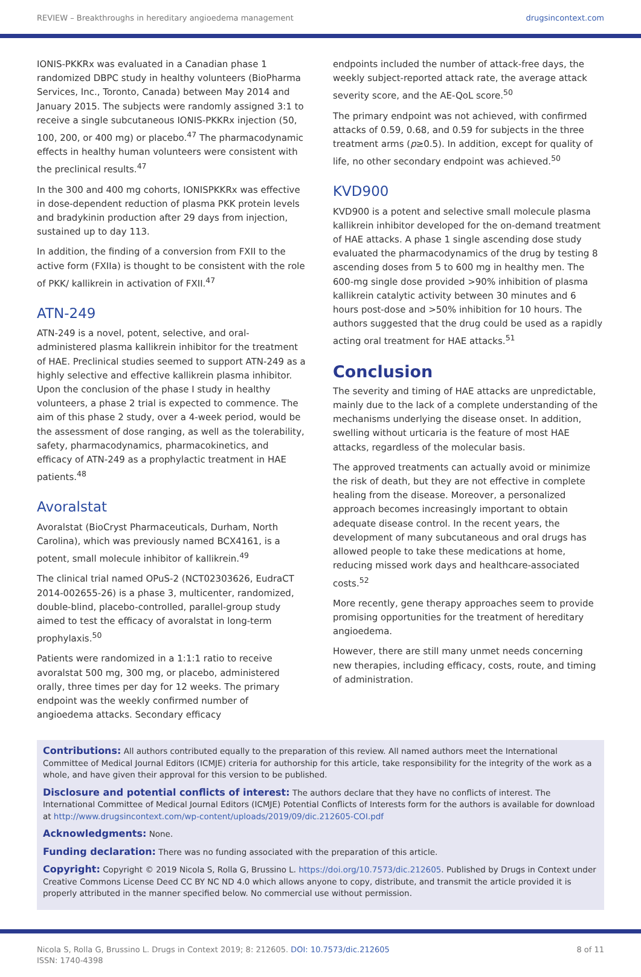REVIEW – Breakthroughs in hereditary angioedema management drugsincontext.com
IONIS-PKKRx was evaluated in a Canadian phase 1 randomized DBPC study in healthy volunteers (BioPharma Services, Inc., Toronto, Canada) between May 2014 and January 2015. The subjects were randomly assigned 3:1 to receive a single subcutaneous IONIS-PKKRx injection (50, 100, 200, or 400 mg) or placebo.<sup>47</sup> The pharmacodynamic effects in healthy human volunteers were consistent with the preclinical results.<sup>47</sup>
In the 300 and 400 mg cohorts, IONISPKKRx was effective in dose-dependent reduction of plasma PKK protein levels and bradykinin production after 29 days from injection, sustained up to day 113.
In addition, the finding of a conversion from FXII to the active form (FXIIa) is thought to be consistent with the role of PKK/ kallikrein in activation of FXII.<sup>47</sup>
ATN-249
ATN-249 is a novel, potent, selective, and oral-administered plasma kallikrein inhibitor for the treatment of HAE. Preclinical studies seemed to support ATN-249 as a highly selective and effective kallikrein plasma inhibitor. Upon the conclusion of the phase I study in healthy volunteers, a phase 2 trial is expected to commence. The aim of this phase 2 study, over a 4-week period, would be the assessment of dose ranging, as well as the tolerability, safety, pharmacodynamics, pharmacokinetics, and efficacy of ATN-249 as a prophylactic treatment in HAE patients.<sup>48</sup>
Avoralstat
Avoralstat (BioCryst Pharmaceuticals, Durham, North Carolina), which was previously named BCX4161, is a potent, small molecule inhibitor of kallikrein.<sup>49</sup>
The clinical trial named OPuS-2 (NCT02303626, EudraCT 2014-002655-26) is a phase 3, multicenter, randomized, double-blind, placebo-controlled, parallel-group study aimed to test the efficacy of avoralstat in long-term prophylaxis.<sup>50</sup>
Patients were randomized in a 1:1:1 ratio to receive avoralstat 500 mg, 300 mg, or placebo, administered orally, three times per day for 12 weeks. The primary endpoint was the weekly confirmed number of angioedema attacks. Secondary efficacy
endpoints included the number of attack-free days, the weekly subject-reported attack rate, the average attack severity score, and the AE-QoL score.<sup>50</sup>
The primary endpoint was not achieved, with confirmed attacks of 0.59, 0.68, and 0.59 for subjects in the three treatment arms (p≥0.5). In addition, except for quality of life, no other secondary endpoint was achieved.<sup>50</sup>
KVD900
KVD900 is a potent and selective small molecule plasma kallikrein inhibitor developed for the on-demand treatment of HAE attacks. A phase 1 single ascending dose study evaluated the pharmacodynamics of the drug by testing 8 ascending doses from 5 to 600 mg in healthy men. The 600-mg single dose provided >90% inhibition of plasma kallikrein catalytic activity between 30 minutes and 6 hours post-dose and >50% inhibition for 10 hours. The authors suggested that the drug could be used as a rapidly acting oral treatment for HAE attacks.<sup>51</sup>
Conclusion
The severity and timing of HAE attacks are unpredictable, mainly due to the lack of a complete understanding of the mechanisms underlying the disease onset. In addition, swelling without urticaria is the feature of most HAE attacks, regardless of the molecular basis.
The approved treatments can actually avoid or minimize the risk of death, but they are not effective in complete healing from the disease. Moreover, a personalized approach becomes increasingly important to obtain adequate disease control. In the recent years, the development of many subcutaneous and oral drugs has allowed people to take these medications at home, reducing missed work days and healthcare-associated costs.<sup>52</sup>
More recently, gene therapy approaches seem to provide promising opportunities for the treatment of hereditary angioedema.
However, there are still many unmet needs concerning new therapies, including efficacy, costs, route, and timing of administration.
Contributions: All authors contributed equally to the preparation of this review. All named authors meet the International Committee of Medical Journal Editors (ICMJE) criteria for authorship for this article, take responsibility for the integrity of the work as a whole, and have given their approval for this version to be published.
Disclosure and potential conflicts of interest: The authors declare that they have no conflicts of interest. The International Committee of Medical Journal Editors (ICMJE) Potential Conflicts of Interests form for the authors is available for download at http://www.drugsincontext.com/wp-content/uploads/2019/09/dic.212605-COI.pdf
Acknowledgments: None.
Funding declaration: There was no funding associated with the preparation of this article.
Copyright: Copyright © 2019 Nicola S, Rolla G, Brussino L. https://doi.org/10.7573/dic.212605. Published by Drugs in Context under Creative Commons License Deed CC BY NC ND 4.0 which allows anyone to copy, distribute, and transmit the article provided it is properly attributed in the manner specified below. No commercial use without permission.
Nicola S, Rolla G, Brussino L. Drugs in Context 2019; 8: 212605. DOI: 10.7573/dic.212605
ISSN: 1740-4398 8 of 11